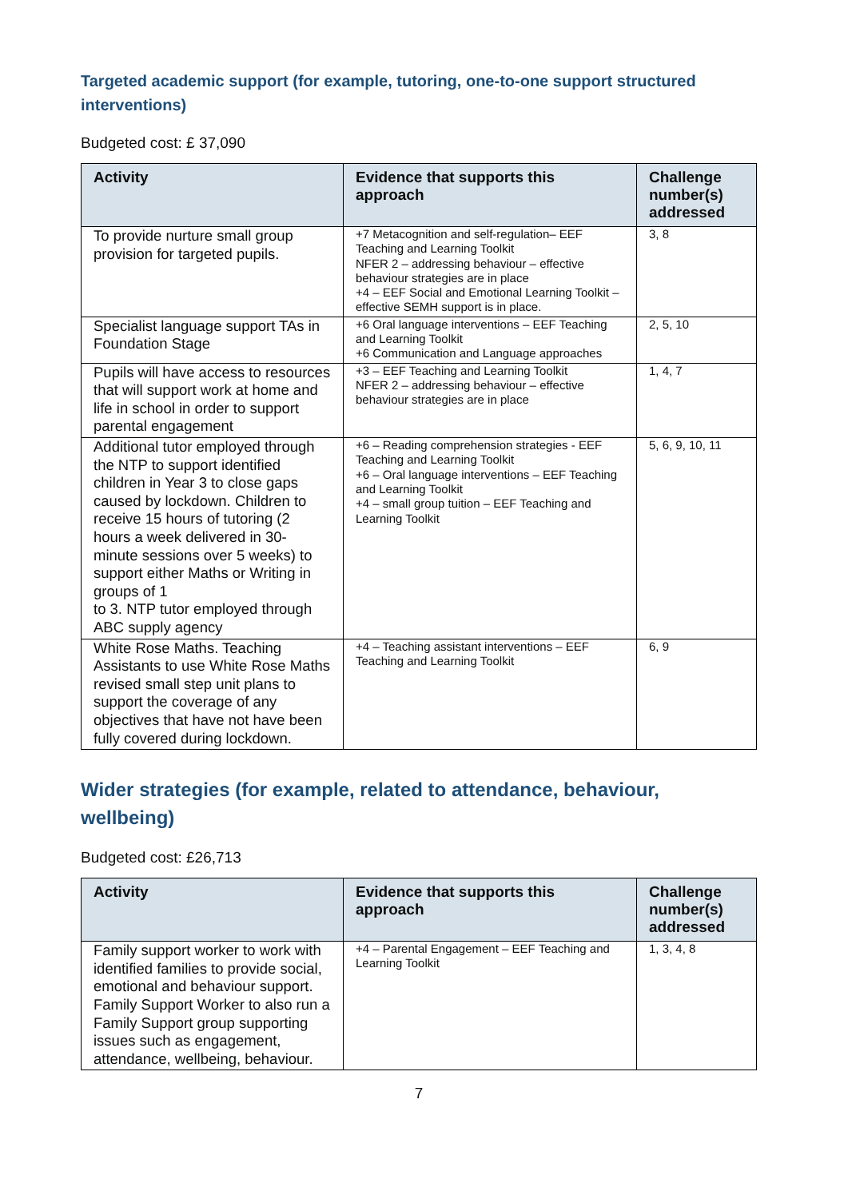Targeted academic support (for example, tutoring, one-to-one support structured interventions)
Budgeted cost: £ 37,090
| Activity | Evidence that supports this approach | Challenge number(s) addressed |
| --- | --- | --- |
| To provide nurture small group provision for targeted pupils. | +7 Metacognition and self-regulation– EEF Teaching and Learning Toolkit NFER 2 – addressing behaviour – effective behaviour strategies are in place +4 – EEF Social and Emotional Learning Toolkit – effective SEMH support is in place. | 3, 8 |
| Specialist language support TAs in Foundation Stage | +6 Oral language interventions – EEF Teaching and Learning Toolkit +6 Communication and Language approaches | 2, 5, 10 |
| Pupils will have access to resources that will support work at home and life in school in order to support parental engagement | +3 – EEF Teaching and Learning Toolkit NFER 2 – addressing behaviour – effective behaviour strategies are in place | 1, 4, 7 |
| Additional tutor employed through the NTP to support identified children in Year 3 to close gaps caused by lockdown. Children to receive 15 hours of tutoring (2 hours a week delivered in 30-minute sessions over 5 weeks) to support either Maths or Writing in groups of 1 to 3. NTP tutor employed through ABC supply agency | +6 – Reading comprehension strategies - EEF Teaching and Learning Toolkit +6 – Oral language interventions – EEF Teaching and Learning Toolkit +4 – small group tuition – EEF Teaching and Learning Toolkit | 5, 6, 9, 10, 11 |
| White Rose Maths. Teaching Assistants to use White Rose Maths revised small step unit plans to support the coverage of any objectives that have not have been fully covered during lockdown. | +4 – Teaching assistant interventions – EEF Teaching and Learning Toolkit | 6, 9 |
Wider strategies (for example, related to attendance, behaviour, wellbeing)
Budgeted cost: £26,713
| Activity | Evidence that supports this approach | Challenge number(s) addressed |
| --- | --- | --- |
| Family support worker to work with identified families to provide social, emotional and behaviour support. Family Support Worker to also run a Family Support group supporting issues such as engagement, attendance, wellbeing, behaviour. | +4 – Parental Engagement – EEF Teaching and Learning Toolkit | 1, 3, 4, 8 |
7